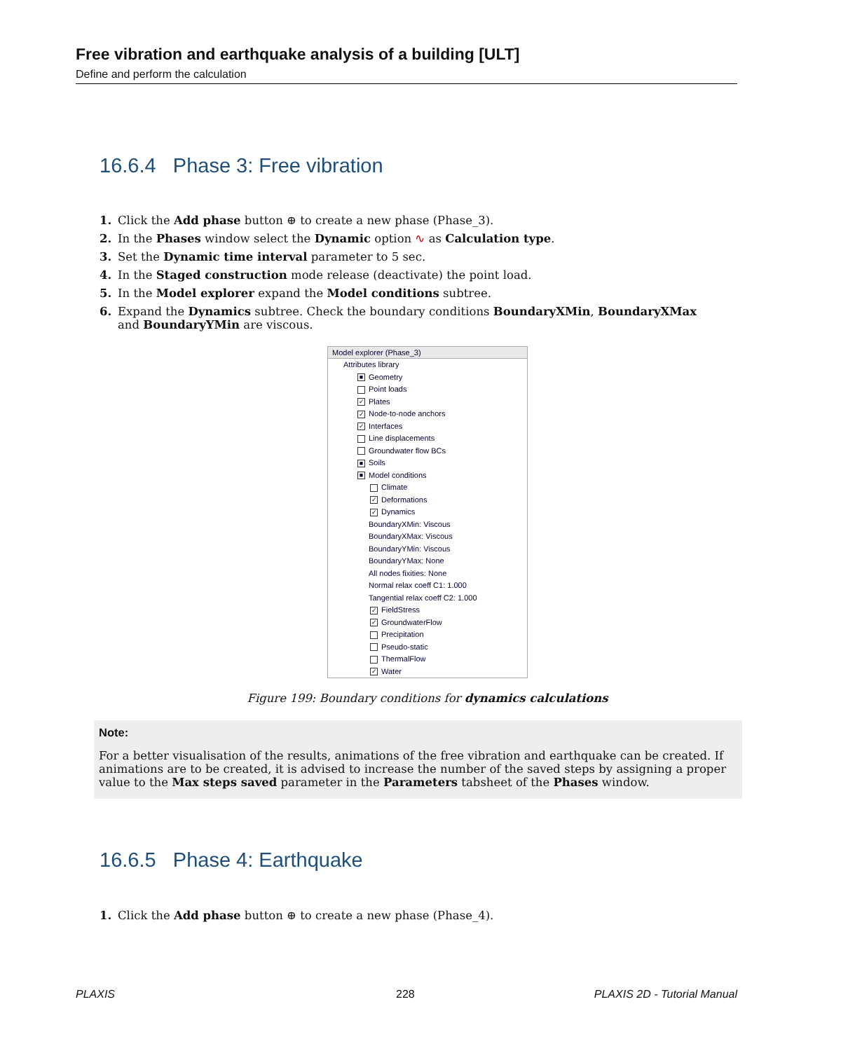Free vibration and earthquake analysis of a building [ULT]
Define and perform the calculation
16.6.4 Phase 3: Free vibration
1. Click the Add phase button ⊕ to create a new phase (Phase_3).
2. In the Phases window select the Dynamic option ∿ as Calculation type.
3. Set the Dynamic time interval parameter to 5 sec.
4. In the Staged construction mode release (deactivate) the point load.
5. In the Model explorer expand the Model conditions subtree.
6. Expand the Dynamics subtree. Check the boundary conditions BoundaryXMin, BoundaryXMax and BoundaryYMin are viscous.
Model explorer (Phase_3)
Attributes library
■ Geometry
Point loads
✓ Plates
✓ Node-to-node anchors
✓ Interfaces
Line displacements
Groundwater flow BCs
■ Soils
■ Model conditions
Climate
✓ Deformations
✓ Dynamics
BoundaryXMin: Viscous
BoundaryXMax: Viscous
BoundaryYMin: Viscous
BoundaryYMax: None
All nodes fixities: None
Normal relax coeff C1: 1.000
Tangential relax coeff C2: 1.000
✓ FieldStress
✓ GroundwaterFlow
Precipitation
Pseudo-static
ThermalFlow
✓ Water
Figure 199: Boundary conditions for dynamics calculations
Note:
For a better visualisation of the results, animations of the free vibration and earthquake can be created. If animations are to be created, it is advised to increase the number of the saved steps by assigning a proper value to the Max steps saved parameter in the Parameters tabsheet of the Phases window.
16.6.5 Phase 4: Earthquake
1. Click the Add phase button ⊕ to create a new phase (Phase_4).
PLAXIS 228 PLAXIS 2D - Tutorial Manual